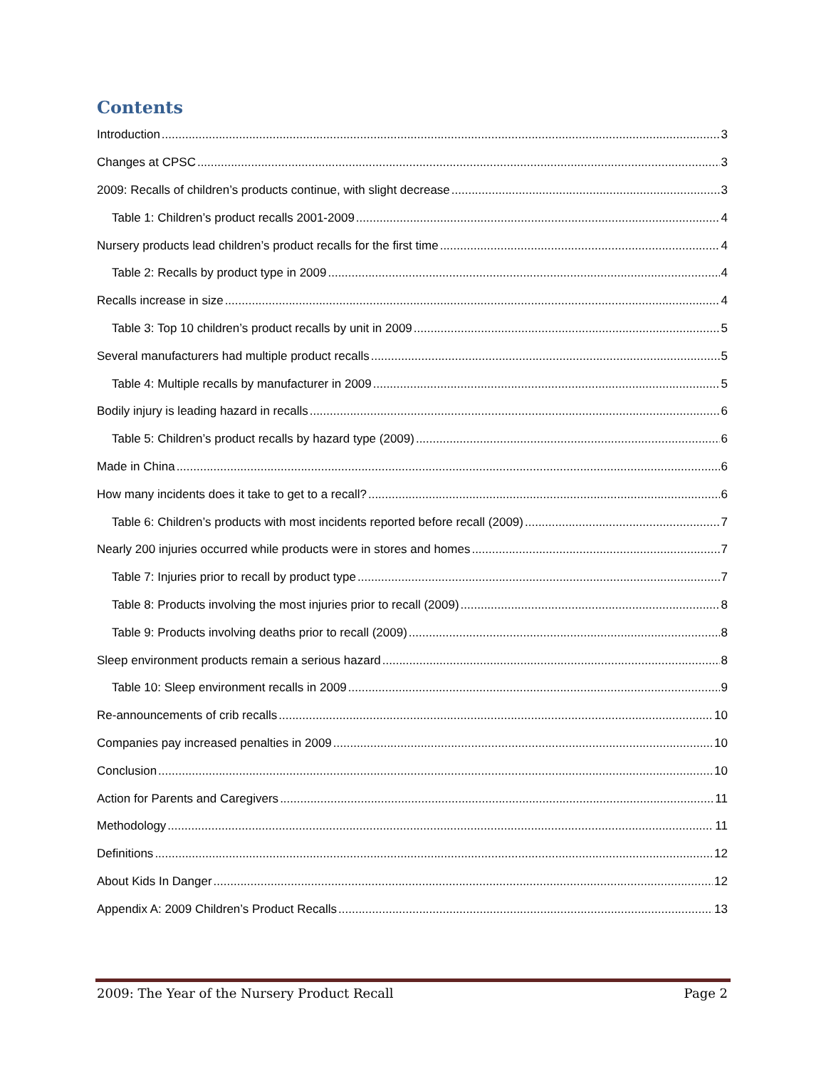Contents
Introduction 3
Changes at CPSC 3
2009: Recalls of children’s products continue, with slight decrease 3
Table 1: Children’s product recalls 2001-2009 4
Nursery products lead children’s product recalls for the first time 4
Table 2: Recalls by product type in 2009 4
Recalls increase in size 4
Table 3: Top 10 children’s product recalls by unit in 2009 5
Several manufacturers had multiple product recalls 5
Table 4: Multiple recalls by manufacturer in 2009 5
Bodily injury is leading hazard in recalls 6
Table 5: Children’s product recalls by hazard type (2009) 6
Made in China 6
How many incidents does it take to get to a recall? 6
Table 6: Children’s products with most incidents reported before recall (2009) 7
Nearly 200 injuries occurred while products were in stores and homes 7
Table 7: Injuries prior to recall by product type 7
Table 8: Products involving the most injuries prior to recall (2009) 8
Table 9: Products involving deaths prior to recall (2009) 8
Sleep environment products remain a serious hazard 8
Table 10: Sleep environment recalls in 2009 9
Re-announcements of crib recalls 10
Companies pay increased penalties in 2009 10
Conclusion 10
Action for Parents and Caregivers 11
Methodology 11
Definitions 12
About Kids In Danger 12
Appendix A: 2009 Children’s Product Recalls 13
2009: The Year of the Nursery Product Recall Page 2